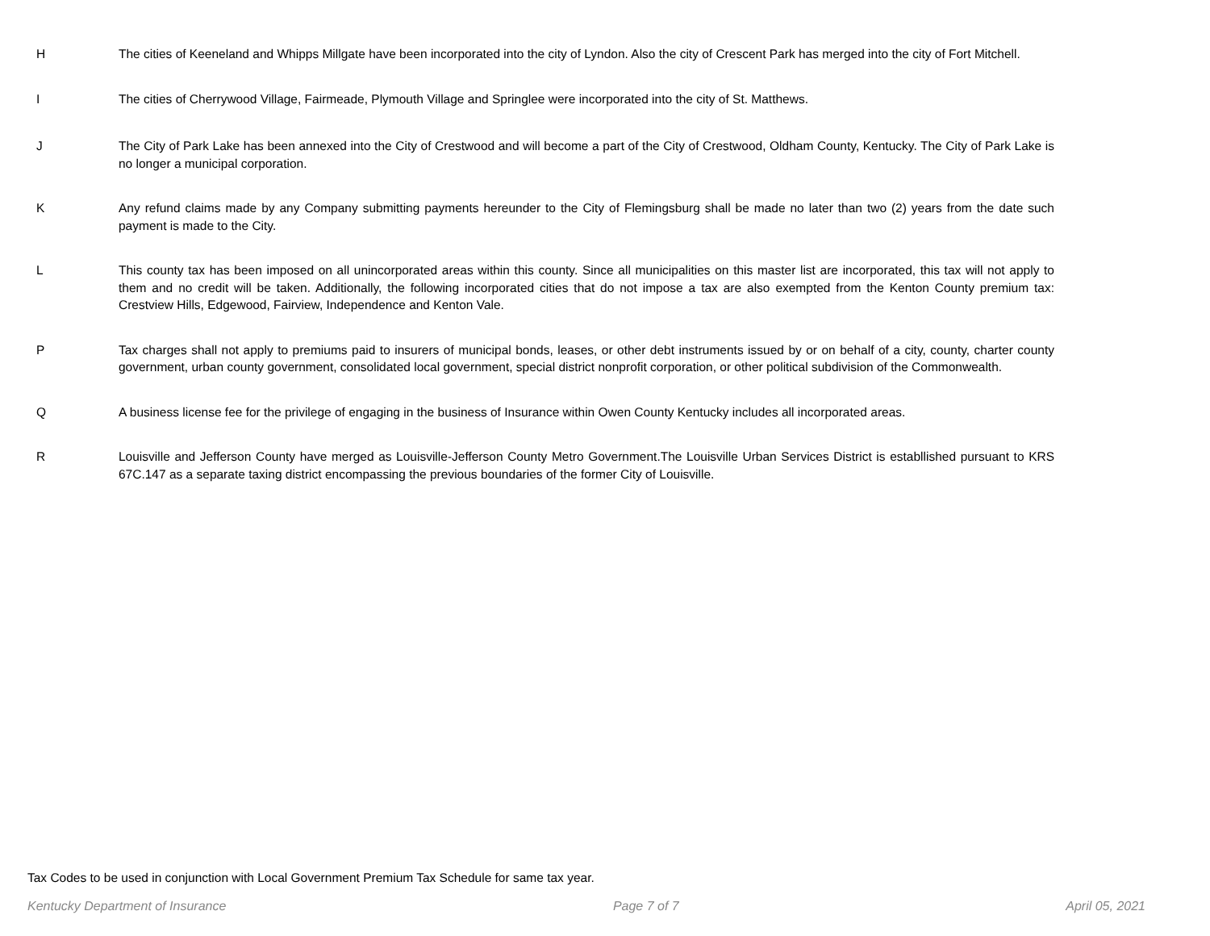H The cities of Keeneland and Whipps Millgate have been incorporated into the city of Lyndon. Also the city of Crescent Park has merged into the city of Fort Mitchell.
I The cities of Cherrywood Village, Fairmeade, Plymouth Village and Springlee were incorporated into the city of St. Matthews.
J The City of Park Lake has been annexed into the City of Crestwood and will become a part of the City of Crestwood, Oldham County, Kentucky. The City of Park Lake is no longer a municipal corporation.
K Any refund claims made by any Company submitting payments hereunder to the City of Flemingsburg shall be made no later than two (2) years from the date such payment is made to the City.
L This county tax has been imposed on all unincorporated areas within this county. Since all municipalities on this master list are incorporated, this tax will not apply to them and no credit will be taken. Additionally, the following incorporated cities that do not impose a tax are also exempted from the Kenton County premium tax: Crestview Hills, Edgewood, Fairview, Independence and Kenton Vale.
P Tax charges shall not apply to premiums paid to insurers of municipal bonds, leases, or other debt instruments issued by or on behalf of a city, county, charter county government, urban county government, consolidated local government, special district nonprofit corporation, or other political subdivision of the Commonwealth.
Q A business license fee for the privilege of engaging in the business of Insurance within Owen County Kentucky includes all incorporated areas.
R Louisville and Jefferson County have merged as Louisville-Jefferson County Metro Government.The Louisville Urban Services District is establlished pursuant to KRS 67C.147 as a separate taxing district encompassing the previous boundaries of the former City of Louisville.
Tax Codes to be used in conjunction with Local Government Premium Tax Schedule for same tax year.
Kentucky Department of Insurance Page 7 of 7 April 05, 2021